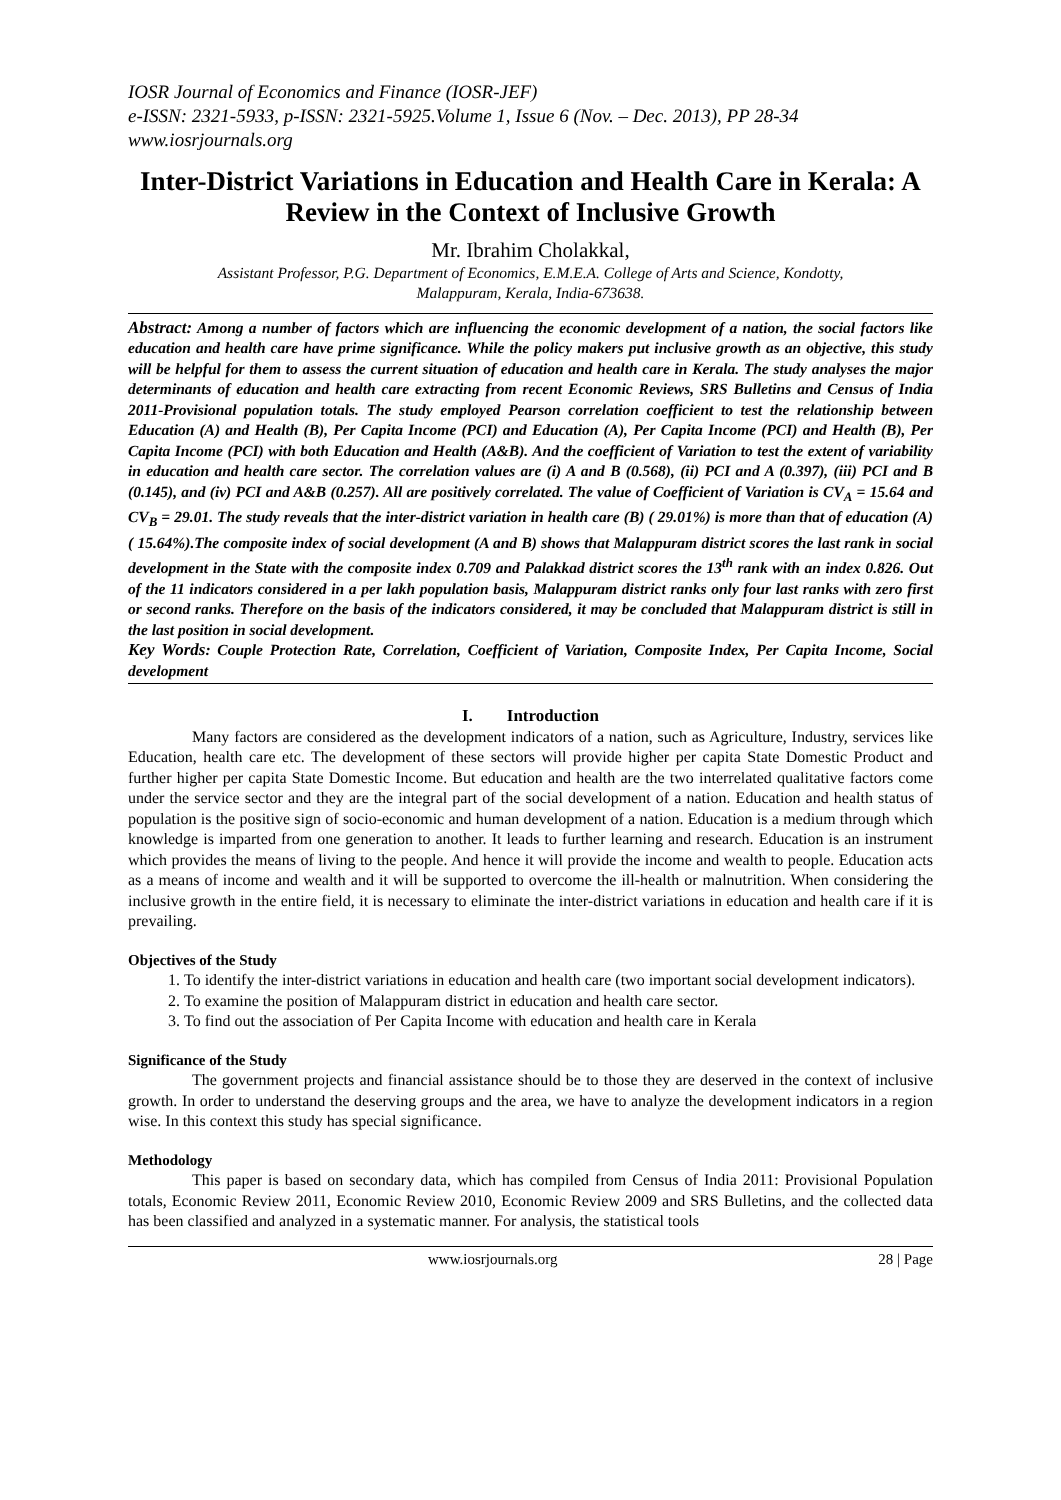IOSR Journal of Economics and Finance (IOSR-JEF)
e-ISSN: 2321-5933, p-ISSN: 2321-5925.Volume 1, Issue 6 (Nov. – Dec. 2013), PP 28-34
www.iosrjournals.org
Inter-District Variations in Education and Health Care in Kerala: A Review in the Context of Inclusive Growth
Mr. Ibrahim Cholakkal,
Assistant Professor, P.G. Department of Economics, E.M.E.A. College of Arts and Science, Kondotty,
Malappuram, Kerala, India-673638.
Abstract: Among a number of factors which are influencing the economic development of a nation, the social factors like education and health care have prime significance. While the policy makers put inclusive growth as an objective, this study will be helpful for them to assess the current situation of education and health care in Kerala. The study analyses the major determinants of education and health care extracting from recent Economic Reviews, SRS Bulletins and Census of India 2011-Provisional population totals. The study employed Pearson correlation coefficient to test the relationship between Education (A) and Health (B), Per Capita Income (PCI) and Education (A), Per Capita Income (PCI) and Health (B), Per Capita Income (PCI) with both Education and Health (A&B). And the coefficient of Variation to test the extent of variability in education and health care sector. The correlation values are (i) A and B (0.568), (ii) PCI and A (0.397), (iii) PCI and B (0.145), and (iv) PCI and A&B (0.257). All are positively correlated. The value of Coefficient of Variation is CV<sub>A</sub> = 15.64 and CV<sub>B</sub> = 29.01. The study reveals that the inter-district variation in health care (B) ( 29.01%) is more than that of education (A) ( 15.64%).The composite index of social development (A and B) shows that Malappuram district scores the last rank in social development in the State with the composite index 0.709 and Palakkad district scores the 13<sup>th</sup> rank with an index 0.826. Out of the 11 indicators considered in a per lakh population basis, Malappuram district ranks only four last ranks with zero first or second ranks. Therefore on the basis of the indicators considered, it may be concluded that Malappuram district is still in the last position in social development.
Key Words: Couple Protection Rate, Correlation, Coefficient of Variation, Composite Index, Per Capita Income, Social development
I. Introduction
Many factors are considered as the development indicators of a nation, such as Agriculture, Industry, services like Education, health care etc. The development of these sectors will provide higher per capita State Domestic Product and further higher per capita State Domestic Income. But education and health are the two interrelated qualitative factors come under the service sector and they are the integral part of the social development of a nation. Education and health status of population is the positive sign of socio-economic and human development of a nation. Education is a medium through which knowledge is imparted from one generation to another. It leads to further learning and research. Education is an instrument which provides the means of living to the people. And hence it will provide the income and wealth to people. Education acts as a means of income and wealth and it will be supported to overcome the ill-health or malnutrition. When considering the inclusive growth in the entire field, it is necessary to eliminate the inter-district variations in education and health care if it is prevailing.
Objectives of the Study
1. To identify the inter-district variations in education and health care (two important social development indicators).
2. To examine the position of Malappuram district in education and health care sector.
3. To find out the association of Per Capita Income with education and health care in Kerala
Significance of the Study
The government projects and financial assistance should be to those they are deserved in the context of inclusive growth. In order to understand the deserving groups and the area, we have to analyze the development indicators in a region wise. In this context this study has special significance.
Methodology
This paper is based on secondary data, which has compiled from Census of India 2011: Provisional Population totals, Economic Review 2011, Economic Review 2010, Economic Review 2009 and SRS Bulletins, and the collected data has been classified and analyzed in a systematic manner. For analysis, the statistical tools
www.iosrjournals.org 28 | Page